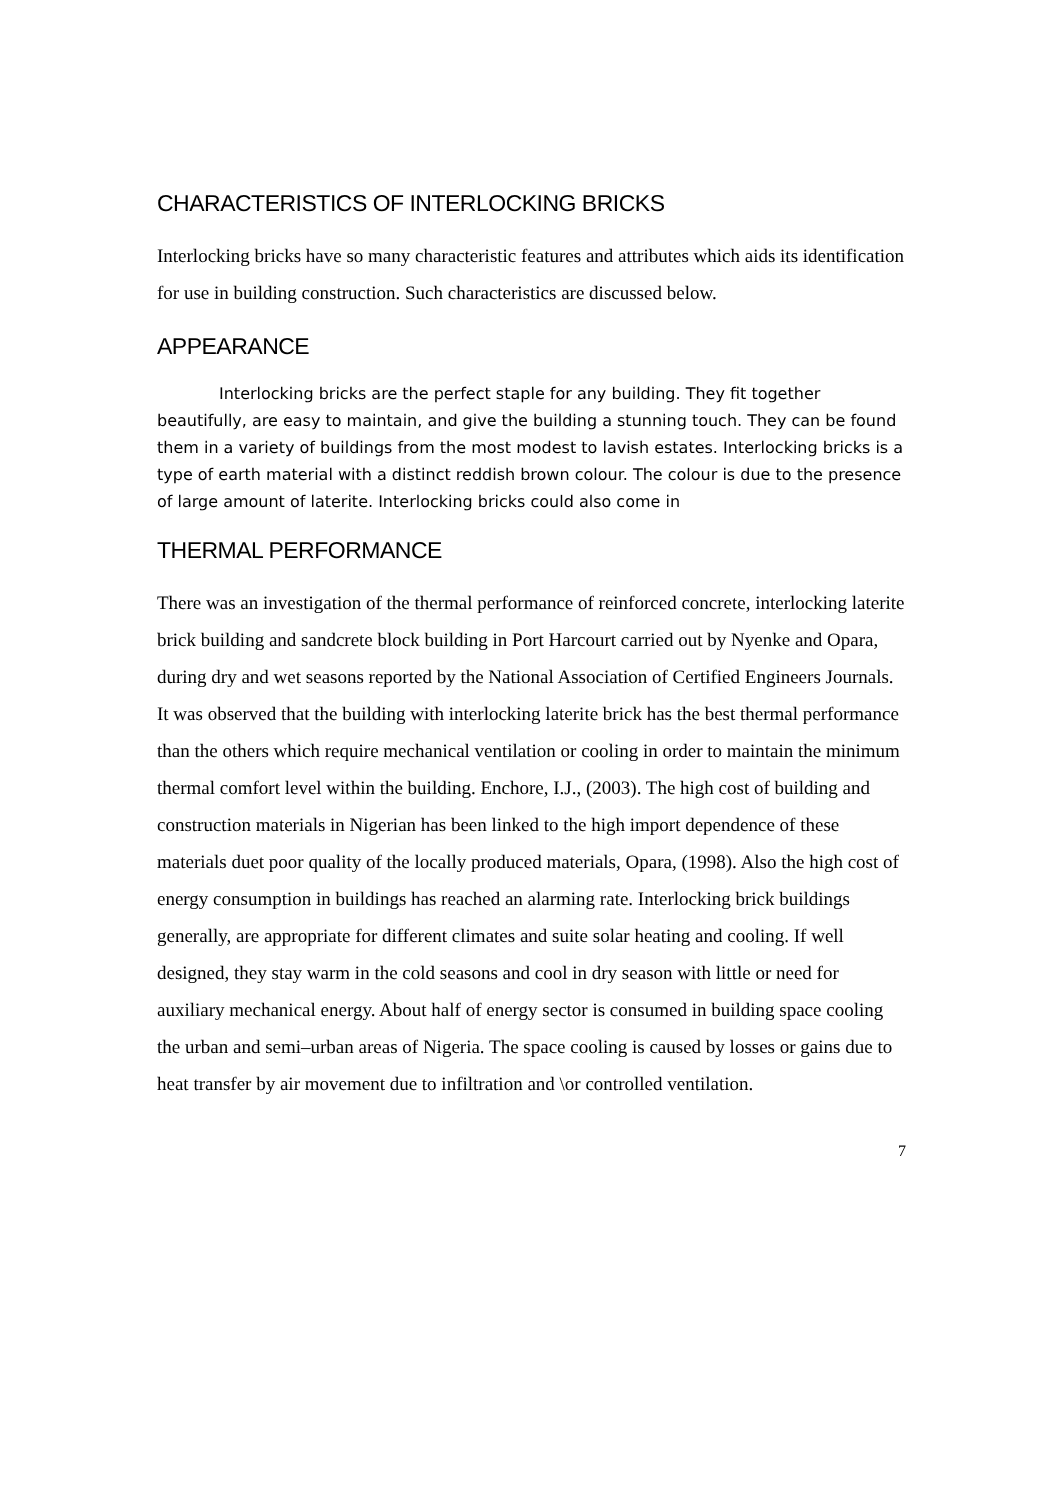CHARACTERISTICS OF INTERLOCKING BRICKS
Interlocking bricks have so many characteristic features and attributes which aids its identification for use in building construction. Such characteristics are discussed below.
APPEARANCE
Interlocking bricks are the perfect staple for any building. They fit together beautifully, are easy to maintain, and give the building a stunning touch. They can be found them in a variety of buildings from the most modest to lavish estates. Interlocking bricks is a type of earth material with a distinct reddish brown colour. The colour is due to the presence of large amount of laterite. Interlocking bricks could also come in
THERMAL PERFORMANCE
There was an investigation of the thermal performance of reinforced concrete, interlocking laterite brick building and sandcrete block building in Port Harcourt carried out by Nyenke and Opara, during dry and wet seasons reported by the National Association of Certified Engineers Journals. It was observed that the building with interlocking laterite brick has the best thermal performance than the others which require mechanical ventilation or cooling in order to maintain the minimum thermal comfort level within the building. Enchore, I.J., (2003). The high cost of building and construction materials in Nigerian has been linked to the high import dependence of these materials duet poor quality of the locally produced materials, Opara, (1998). Also the high cost of energy consumption in buildings has reached an alarming rate. Interlocking brick buildings generally, are appropriate for different climates and suite solar heating and cooling. If well designed, they stay warm in the cold seasons and cool in dry season with little or need for auxiliary mechanical energy. About half of energy sector is consumed in building space cooling the urban and semi–urban areas of Nigeria. The space cooling is caused by losses or gains due to heat transfer by air movement due to infiltration and \or controlled ventilation.
7